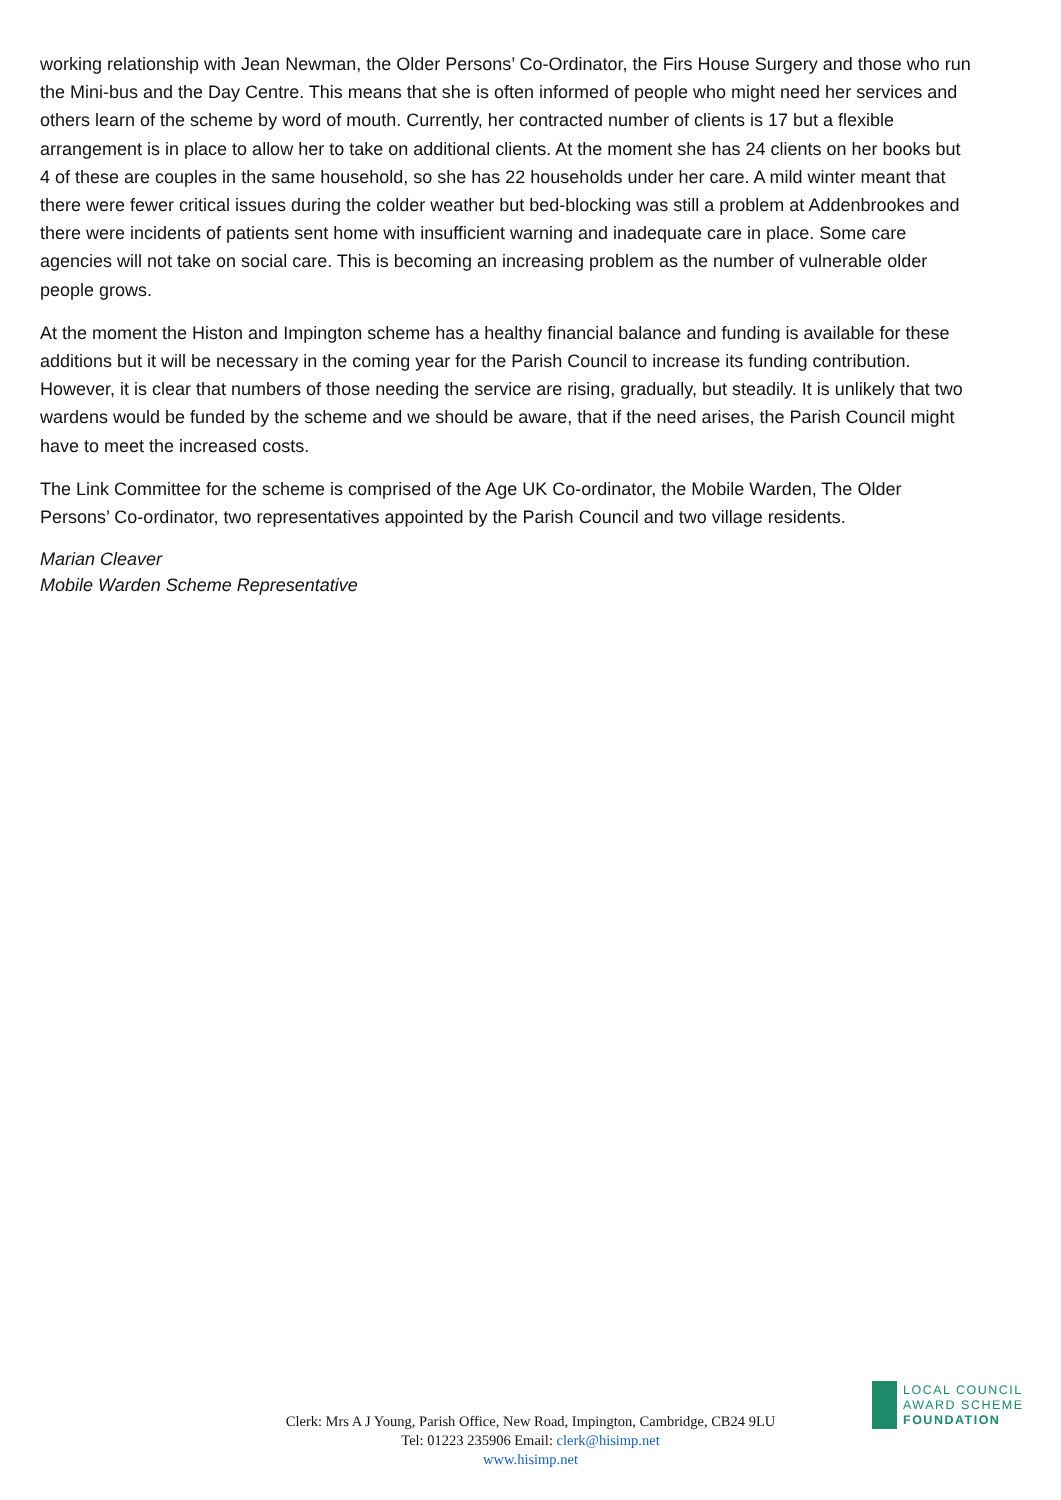working relationship with Jean Newman, the Older Persons’ Co-Ordinator, the Firs House Surgery and those who run the Mini-bus and the Day Centre. This means that she is often informed of people who might need her services and others learn of the scheme by word of mouth. Currently, her contracted number of clients is 17 but a flexible arrangement is in place to allow her to take on additional clients. At the moment she has 24 clients on her books but 4 of these are couples in the same household, so she has 22 households under her care. A mild winter meant that there were fewer critical issues during the colder weather but bed-blocking was still a problem at Addenbrookes and there were incidents of patients sent home with insufficient warning and inadequate care in place. Some care agencies will not take on social care. This is becoming an increasing problem as the number of vulnerable older people grows.
At the moment the Histon and Impington scheme has a healthy financial balance and funding is available for these additions but it will be necessary in the coming year for the Parish Council to increase its funding contribution. However, it is clear that numbers of those needing the service are rising, gradually, but steadily. It is unlikely that two wardens would be funded by the scheme and we should be aware, that if the need arises, the Parish Council might have to meet the increased costs.
The Link Committee for the scheme is comprised of the Age UK Co-ordinator, the Mobile Warden, The Older Persons’ Co-ordinator, two representatives appointed by the Parish Council and two village residents.
Marian Cleaver
Mobile Warden Scheme Representative
LOCAL COUNCIL
AWARD SCHEME
FOUNDATION
Clerk: Mrs A J Young, Parish Office, New Road, Impington, Cambridge, CB24 9LU
Tel: 01223 235906 Email: clerk@hisimp.net
www.hisimp.net